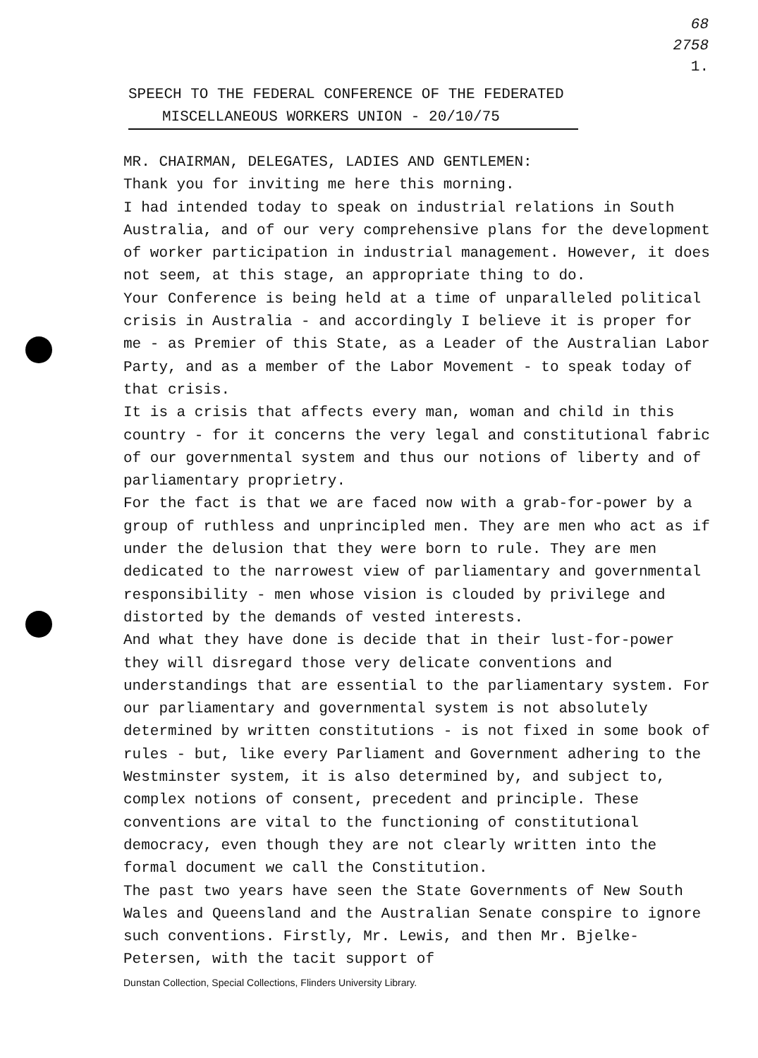68
2758
1.
SPEECH TO THE FEDERAL CONFERENCE OF THE FEDERATED
MISCELLANEOUS WORKERS UNION - 20/10/75
MR. CHAIRMAN, DELEGATES, LADIES AND GENTLEMEN:
Thank you for inviting me here this morning.
I had intended today to speak on industrial relations in South Australia, and of our very comprehensive plans for the development of worker participation in industrial management. However, it does not seem, at this stage, an appropriate thing to do.
Your Conference is being held at a time of unparalleled political crisis in Australia - and accordingly I believe it is proper for me - as Premier of this State, as a Leader of the Australian Labor Party, and as a member of the Labor Movement - to speak today of that crisis.
It is a crisis that affects every man, woman and child in this country - for it concerns the very legal and constitutional fabric of our governmental system and thus our notions of liberty and of parliamentary proprietry.
For the fact is that we are faced now with a grab-for-power by a group of ruthless and unprincipled men. They are men who act as if under the delusion that they were born to rule. They are men dedicated to the narrowest view of parliamentary and governmental responsibility - men whose vision is clouded by privilege and distorted by the demands of vested interests.
And what they have done is decide that in their lust-for-power they will disregard those very delicate conventions and understandings that are essential to the parliamentary system. For our parliamentary and governmental system is not absolutely determined by written constitutions - is not fixed in some book of rules - but, like every Parliament and Government adhering to the Westminster system, it is also determined by, and subject to, complex notions of consent, precedent and principle. These conventions are vital to the functioning of constitutional democracy, even though they are not clearly written into the formal document we call the Constitution.
The past two years have seen the State Governments of New South Wales and Queensland and the Australian Senate conspire to ignore such conventions. Firstly, Mr. Lewis, and then Mr. Bjelke-Petersen, with the tacit support of
Dunstan Collection, Special Collections, Flinders University Library.